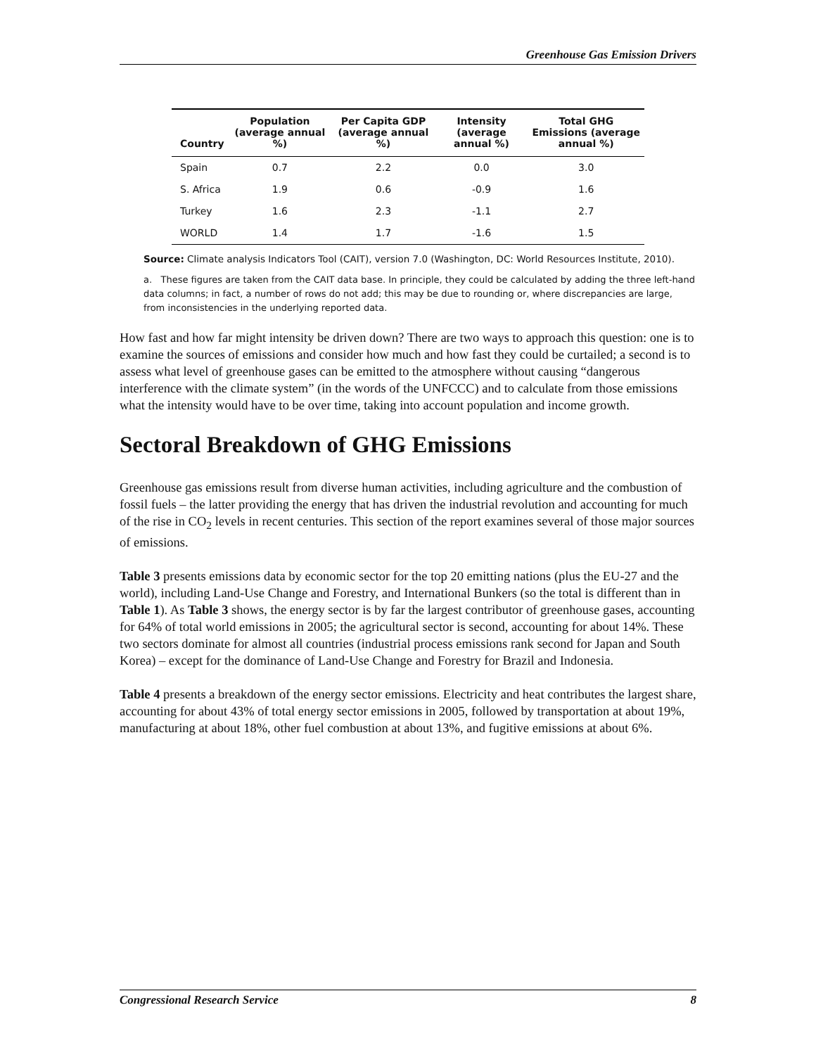Greenhouse Gas Emission Drivers
| Country | Population (average annual %) | Per Capita GDP (average annual %) | Intensity (average annual %) | Total GHG Emissions (average annual %) |
| --- | --- | --- | --- | --- |
| Spain | 0.7 | 2.2 | 0.0 | 3.0 |
| S. Africa | 1.9 | 0.6 | -0.9 | 1.6 |
| Turkey | 1.6 | 2.3 | -1.1 | 2.7 |
| WORLD | 1.4 | 1.7 | -1.6 | 1.5 |
Source: Climate analysis Indicators Tool (CAIT), version 7.0 (Washington, DC: World Resources Institute, 2010).
a. These figures are taken from the CAIT data base. In principle, they could be calculated by adding the three left-hand data columns; in fact, a number of rows do not add; this may be due to rounding or, where discrepancies are large, from inconsistencies in the underlying reported data.
How fast and how far might intensity be driven down? There are two ways to approach this question: one is to examine the sources of emissions and consider how much and how fast they could be curtailed; a second is to assess what level of greenhouse gases can be emitted to the atmosphere without causing “dangerous interference with the climate system” (in the words of the UNFCCC) and to calculate from those emissions what the intensity would have to be over time, taking into account population and income growth.
Sectoral Breakdown of GHG Emissions
Greenhouse gas emissions result from diverse human activities, including agriculture and the combustion of fossil fuels – the latter providing the energy that has driven the industrial revolution and accounting for much of the rise in CO<sub>2</sub> levels in recent centuries. This section of the report examines several of those major sources of emissions.
Table 3 presents emissions data by economic sector for the top 20 emitting nations (plus the EU-27 and the world), including Land-Use Change and Forestry, and International Bunkers (so the total is different than in Table 1). As Table 3 shows, the energy sector is by far the largest contributor of greenhouse gases, accounting for 64% of total world emissions in 2005; the agricultural sector is second, accounting for about 14%. These two sectors dominate for almost all countries (industrial process emissions rank second for Japan and South Korea) – except for the dominance of Land-Use Change and Forestry for Brazil and Indonesia.
Table 4 presents a breakdown of the energy sector emissions. Electricity and heat contributes the largest share, accounting for about 43% of total energy sector emissions in 2005, followed by transportation at about 19%, manufacturing at about 18%, other fuel combustion at about 13%, and fugitive emissions at about 6%.
Congressional Research Service 8